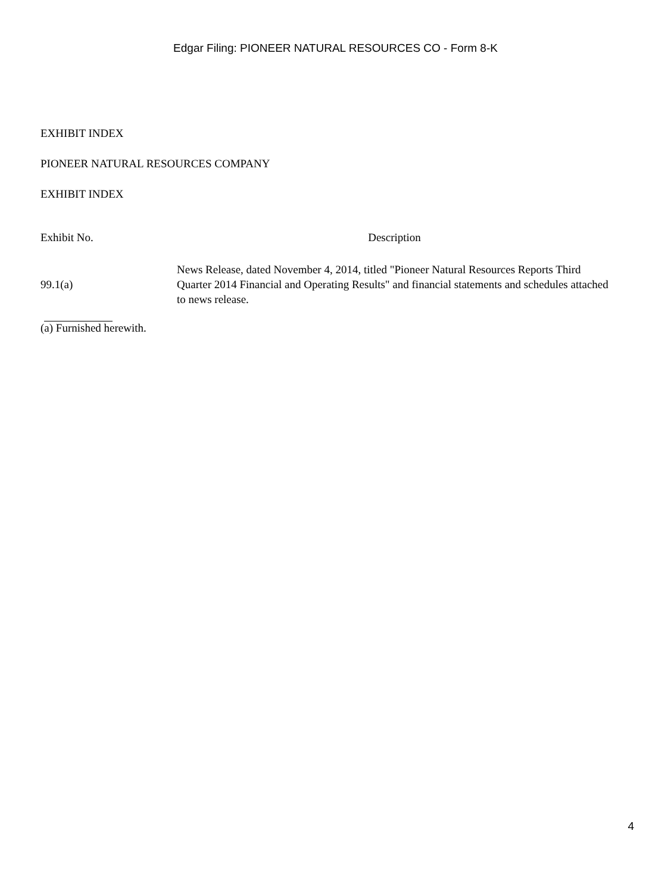Edgar Filing: PIONEER NATURAL RESOURCES CO - Form 8-K
EXHIBIT INDEX
PIONEER NATURAL RESOURCES COMPANY
EXHIBIT INDEX
| Exhibit No. | Description |
| --- | --- |
| 99.1(a) | News Release, dated November 4, 2014, titled "Pioneer Natural Resources Reports Third Quarter 2014 Financial and Operating Results" and financial statements and schedules attached to news release. |
(a) Furnished herewith.
4